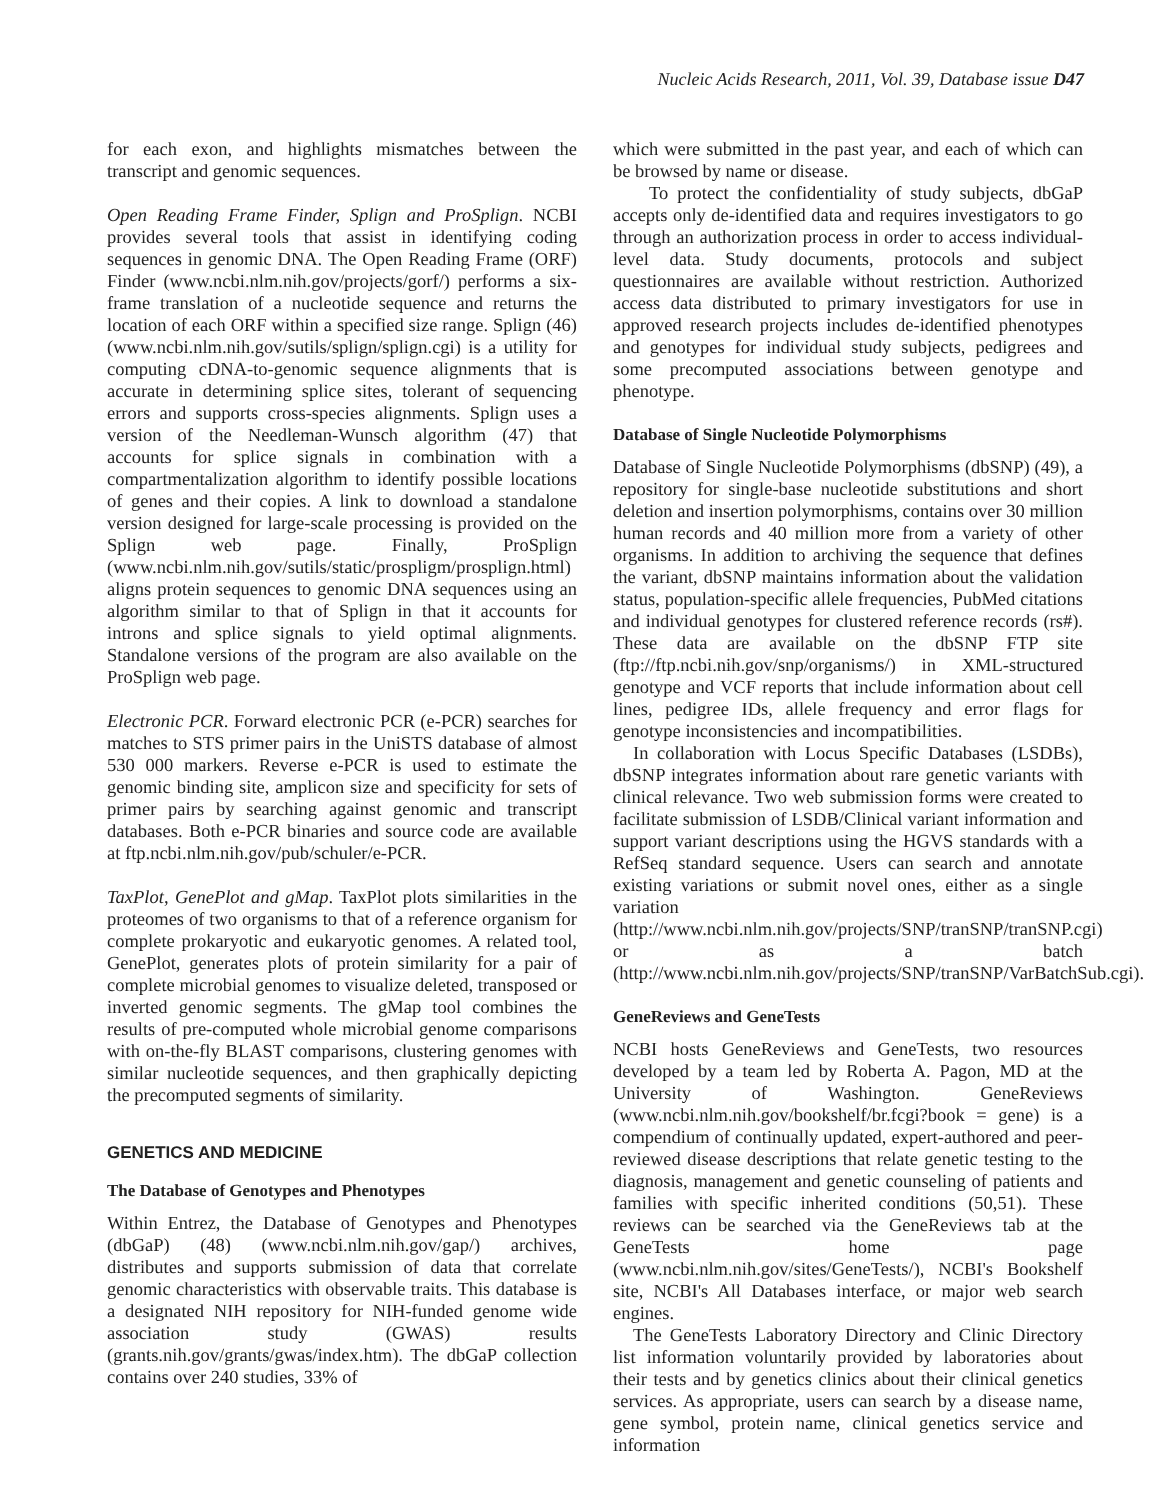Nucleic Acids Research, 2011, Vol. 39, Database issue D47
for each exon, and highlights mismatches between the transcript and genomic sequences.
Open Reading Frame Finder, Splign and ProSplign. NCBI provides several tools that assist in identifying coding sequences in genomic DNA. The Open Reading Frame (ORF) Finder (www.ncbi.nlm.nih.gov/projects/gorf/) performs a six-frame translation of a nucleotide sequence and returns the location of each ORF within a specified size range. Splign (46) (www.ncbi.nlm.nih.gov/sutils/splign/splign.cgi) is a utility for computing cDNA-to-genomic sequence alignments that is accurate in determining splice sites, tolerant of sequencing errors and supports cross-species alignments. Splign uses a version of the Needleman-Wunsch algorithm (47) that accounts for splice signals in combination with a compartmentalization algorithm to identify possible locations of genes and their copies. A link to download a standalone version designed for large-scale processing is provided on the Splign web page. Finally, ProSplign (www.ncbi.nlm.nih.gov/sutils/static/prospligm/prosplign.html) aligns protein sequences to genomic DNA sequences using an algorithm similar to that of Splign in that it accounts for introns and splice signals to yield optimal alignments. Standalone versions of the program are also available on the ProSplign web page.
Electronic PCR. Forward electronic PCR (e-PCR) searches for matches to STS primer pairs in the UniSTS database of almost 530 000 markers. Reverse e-PCR is used to estimate the genomic binding site, amplicon size and specificity for sets of primer pairs by searching against genomic and transcript databases. Both e-PCR binaries and source code are available at ftp.ncbi.nlm.nih.gov/pub/schuler/e-PCR.
TaxPlot, GenePlot and gMap. TaxPlot plots similarities in the proteomes of two organisms to that of a reference organism for complete prokaryotic and eukaryotic genomes. A related tool, GenePlot, generates plots of protein similarity for a pair of complete microbial genomes to visualize deleted, transposed or inverted genomic segments. The gMap tool combines the results of pre-computed whole microbial genome comparisons with on-the-fly BLAST comparisons, clustering genomes with similar nucleotide sequences, and then graphically depicting the precomputed segments of similarity.
GENETICS AND MEDICINE
The Database of Genotypes and Phenotypes
Within Entrez, the Database of Genotypes and Phenotypes (dbGaP) (48) (www.ncbi.nlm.nih.gov/gap/) archives, distributes and supports submission of data that correlate genomic characteristics with observable traits. This database is a designated NIH repository for NIH-funded genome wide association study (GWAS) results (grants.nih.gov/grants/gwas/index.htm). The dbGaP collection contains over 240 studies, 33% of
which were submitted in the past year, and each of which can be browsed by name or disease.
To protect the confidentiality of study subjects, dbGaP accepts only de-identified data and requires investigators to go through an authorization process in order to access individual-level data. Study documents, protocols and subject questionnaires are available without restriction. Authorized access data distributed to primary investigators for use in approved research projects includes de-identified phenotypes and genotypes for individual study subjects, pedigrees and some precomputed associations between genotype and phenotype.
Database of Single Nucleotide Polymorphisms
Database of Single Nucleotide Polymorphisms (dbSNP) (49), a repository for single-base nucleotide substitutions and short deletion and insertion polymorphisms, contains over 30 million human records and 40 million more from a variety of other organisms. In addition to archiving the sequence that defines the variant, dbSNP maintains information about the validation status, population-specific allele frequencies, PubMed citations and individual genotypes for clustered reference records (rs#). These data are available on the dbSNP FTP site (ftp://ftp.ncbi.nih.gov/snp/organisms/) in XML-structured genotype and VCF reports that include information about cell lines, pedigree IDs, allele frequency and error flags for genotype inconsistencies and incompatibilities.
In collaboration with Locus Specific Databases (LSDBs), dbSNP integrates information about rare genetic variants with clinical relevance. Two web submission forms were created to facilitate submission of LSDB/Clinical variant information and support variant descriptions using the HGVS standards with a RefSeq standard sequence. Users can search and annotate existing variations or submit novel ones, either as a single variation (http://www.ncbi.nlm.nih.gov/projects/SNP/tranSNP/tranSNP.cgi) or as a batch (http://www.ncbi.nlm.nih.gov/projects/SNP/tranSNP/VarBatchSub.cgi).
GeneReviews and GeneTests
NCBI hosts GeneReviews and GeneTests, two resources developed by a team led by Roberta A. Pagon, MD at the University of Washington. GeneReviews (www.ncbi.nlm.nih.gov/bookshelf/br.fcgi?book = gene) is a compendium of continually updated, expert-authored and peer-reviewed disease descriptions that relate genetic testing to the diagnosis, management and genetic counseling of patients and families with specific inherited conditions (50,51). These reviews can be searched via the GeneReviews tab at the GeneTests home page (www.ncbi.nlm.nih.gov/sites/GeneTests/), NCBI's Bookshelf site, NCBI's All Databases interface, or major web search engines.
The GeneTests Laboratory Directory and Clinic Directory list information voluntarily provided by laboratories about their tests and by genetics clinics about their clinical genetics services. As appropriate, users can search by a disease name, gene symbol, protein name, clinical genetics service and information